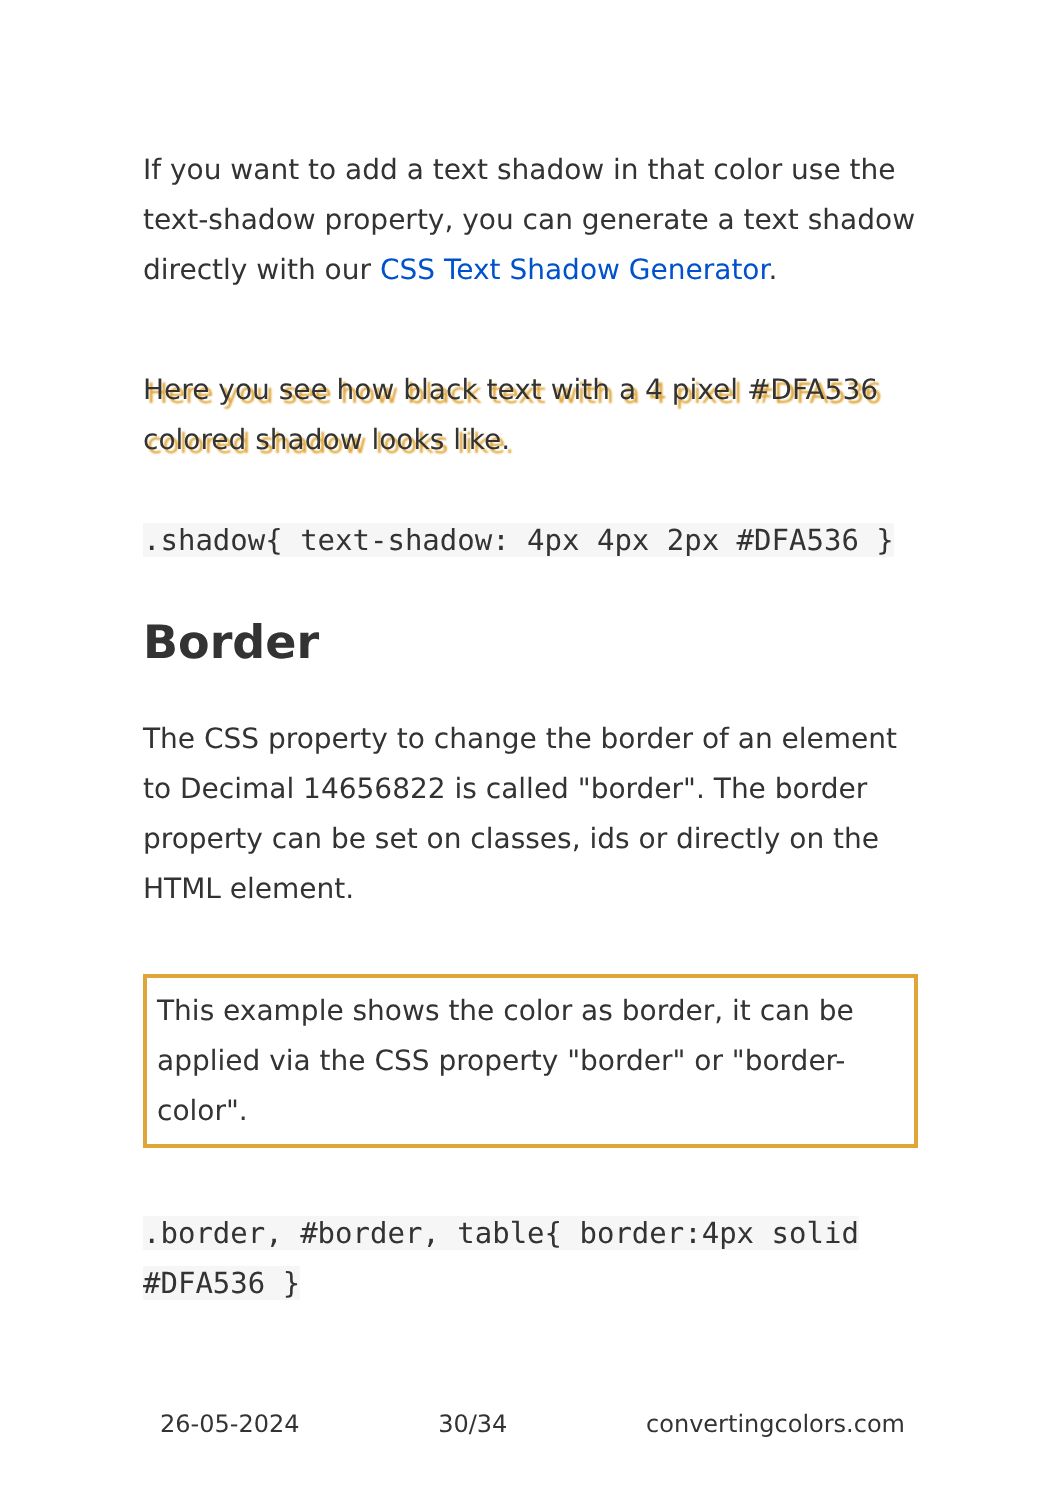If you want to add a text shadow in that color use the text-shadow property, you can generate a text shadow directly with our CSS Text Shadow Generator.
Here you see how black text with a 4 pixel #DFA536 colored shadow looks like.
.shadow{ text-shadow: 4px 4px 2px #DFA536 }
Border
The CSS property to change the border of an element to Decimal 14656822 is called "border". The border property can be set on classes, ids or directly on the HTML element.
This example shows the color as border, it can be applied via the CSS property "border" or "border-color".
.border, #border, table{ border:4px solid #DFA536 }
26-05-2024 30/34 convertingcolors.com